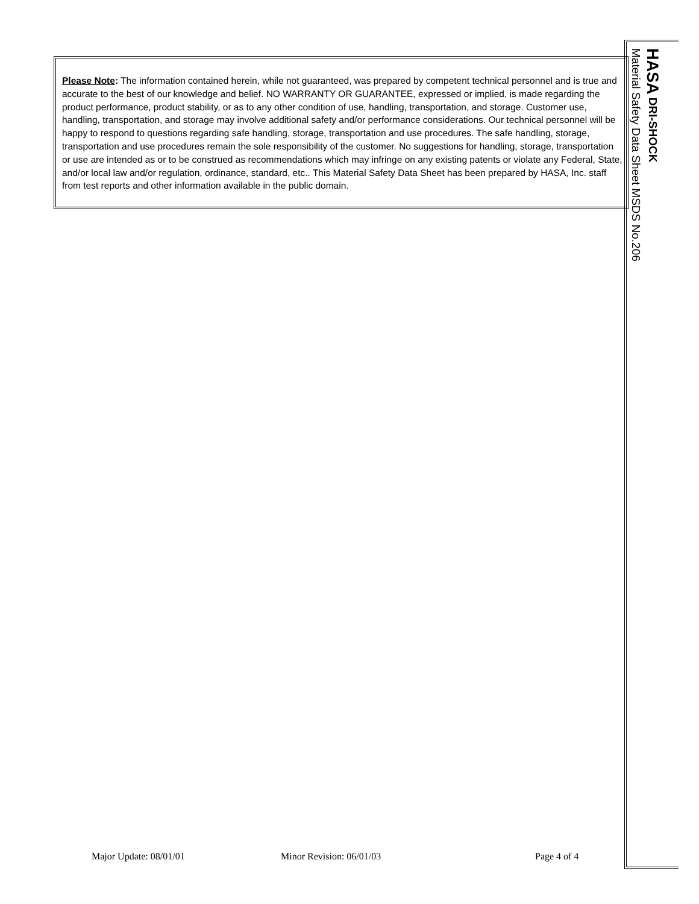Please Note: The information contained herein, while not guaranteed, was prepared by competent technical personnel and is true and accurate to the best of our knowledge and belief. NO WARRANTY OR GUARANTEE, expressed or implied, is made regarding the product performance, product stability, or as to any other condition of use, handling, transportation, and storage. Customer use, handling, transportation, and storage may involve additional safety and/or performance considerations. Our technical personnel will be happy to respond to questions regarding safe handling, storage, transportation and use procedures. The safe handling, storage, transportation and use procedures remain the sole responsibility of the customer. No suggestions for handling, storage, transportation or use are intended as or to be construed as recommendations which may infringe on any existing patents or violate any Federal, State, and/or local law and/or regulation, ordinance, standard, etc.. This Material Safety Data Sheet has been prepared by HASA, Inc. staff from test reports and other information available in the public domain.
HASA DRI-SHOCK
Material Safety Data Sheet MSDS No.206
Major Update: 08/01/01 Minor Revision: 06/01/03 Page 4 of 4